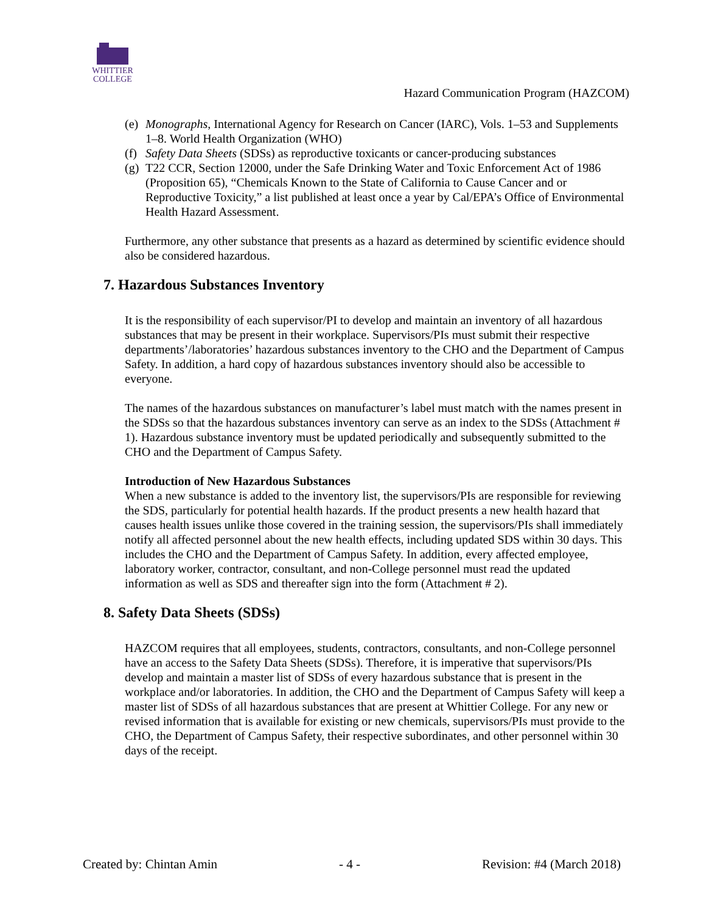WHITTIER
COLLEGE
Hazard Communication Program (HAZCOM)
(e) Monographs, International Agency for Research on Cancer (IARC), Vols. 1–53 and Supplements 1–8. World Health Organization (WHO)
(f) Safety Data Sheets (SDSs) as reproductive toxicants or cancer-producing substances
(g) T22 CCR, Section 12000, under the Safe Drinking Water and Toxic Enforcement Act of 1986 (Proposition 65), “Chemicals Known to the State of California to Cause Cancer and or Reproductive Toxicity,” a list published at least once a year by Cal/EPA’s Office of Environmental Health Hazard Assessment.
Furthermore, any other substance that presents as a hazard as determined by scientific evidence should also be considered hazardous.
7. Hazardous Substances Inventory
It is the responsibility of each supervisor/PI to develop and maintain an inventory of all hazardous substances that may be present in their workplace. Supervisors/PIs must submit their respective departments’/laboratories’ hazardous substances inventory to the CHO and the Department of Campus Safety. In addition, a hard copy of hazardous substances inventory should also be accessible to everyone.
The names of the hazardous substances on manufacturer’s label must match with the names present in the SDSs so that the hazardous substances inventory can serve as an index to the SDSs (Attachment # 1). Hazardous substance inventory must be updated periodically and subsequently submitted to the CHO and the Department of Campus Safety.
Introduction of New Hazardous Substances
When a new substance is added to the inventory list, the supervisors/PIs are responsible for reviewing the SDS, particularly for potential health hazards. If the product presents a new health hazard that causes health issues unlike those covered in the training session, the supervisors/PIs shall immediately notify all affected personnel about the new health effects, including updated SDS within 30 days. This includes the CHO and the Department of Campus Safety. In addition, every affected employee, laboratory worker, contractor, consultant, and non-College personnel must read the updated information as well as SDS and thereafter sign into the form (Attachment # 2).
8. Safety Data Sheets (SDSs)
HAZCOM requires that all employees, students, contractors, consultants, and non-College personnel have an access to the Safety Data Sheets (SDSs). Therefore, it is imperative that supervisors/PIs develop and maintain a master list of SDSs of every hazardous substance that is present in the workplace and/or laboratories. In addition, the CHO and the Department of Campus Safety will keep a master list of SDSs of all hazardous substances that are present at Whittier College. For any new or revised information that is available for existing or new chemicals, supervisors/PIs must provide to the CHO, the Department of Campus Safety, their respective subordinates, and other personnel within 30 days of the receipt.
Created by: Chintan Amin - 4 - Revision: #4 (March 2018)